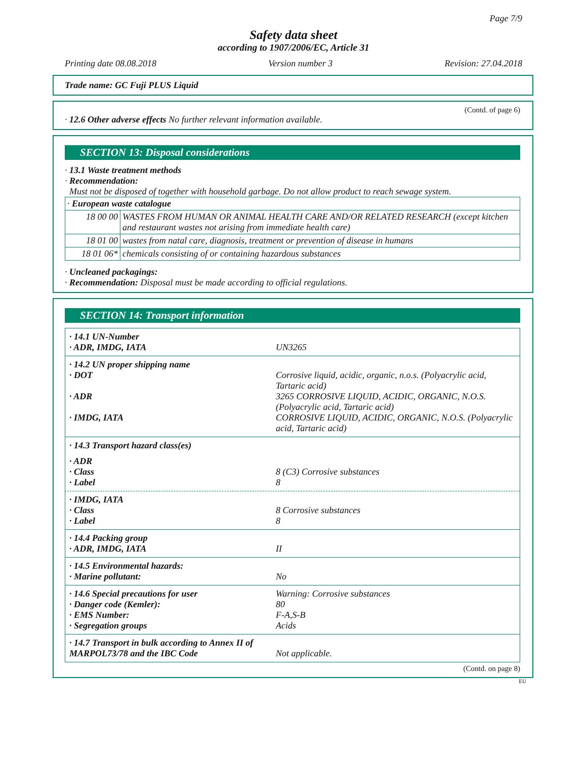Page 7/9
Safety data sheet
according to 1907/2006/EC, Article 31
Printing date 08.08.2018 Version number 3 Revision: 27.04.2018
Trade name: GC Fuji PLUS Liquid
(Contd. of page 6)
· 12.6 Other adverse effects No further relevant information available.
SECTION 13: Disposal considerations
· 13.1 Waste treatment methods
· Recommendation:
Must not be disposed of together with household garbage. Do not allow product to reach sewage system.
| · European waste catalogue | |
| 18 00 00 | WASTES FROM HUMAN OR ANIMAL HEALTH CARE AND/OR RELATED RESEARCH (except kitchen and restaurant wastes not arising from immediate health care) |
| 18 01 00 | wastes from natal care, diagnosis, treatment or prevention of disease in humans |
| 18 01 06* | chemicals consisting of or containing hazardous substances |
· Uncleaned packagings:
· Recommendation: Disposal must be made according to official regulations.
SECTION 14: Transport information
| · 14.1 UN-Number | |
| · ADR, IMDG, IATA | UN3265 |
| · 14.2 UN proper shipping name | |
| · DOT | Corrosive liquid, acidic, organic, n.o.s. (Polyacrylic acid, Tartaric acid) |
| · ADR | 3265 CORROSIVE LIQUID, ACIDIC, ORGANIC, N.O.S. (Polyacrylic acid, Tartaric acid) |
| · IMDG, IATA | CORROSIVE LIQUID, ACIDIC, ORGANIC, N.O.S. (Polyacrylic acid, Tartaric acid) |
| · 14.3 Transport hazard class(es) | |
| · ADR | |
| · Class | 8 (C3) Corrosive substances |
| · Label | 8 |
| · IMDG, IATA | |
| · Class | 8 Corrosive substances |
| · Label | 8 |
| · 14.4 Packing group | |
| · ADR, IMDG, IATA | II |
| · 14.5 Environmental hazards: | |
| · Marine pollutant: | No |
| · 14.6 Special precautions for user | Warning: Corrosive substances |
| · Danger code (Kemler): | 80 |
| · EMS Number: | F-A,S-B |
| · Segregation groups | Acids |
| · 14.7 Transport in bulk according to Annex II of MARPOL73/78 and the IBC Code | Not applicable. |
(Contd. on page 8)
EU